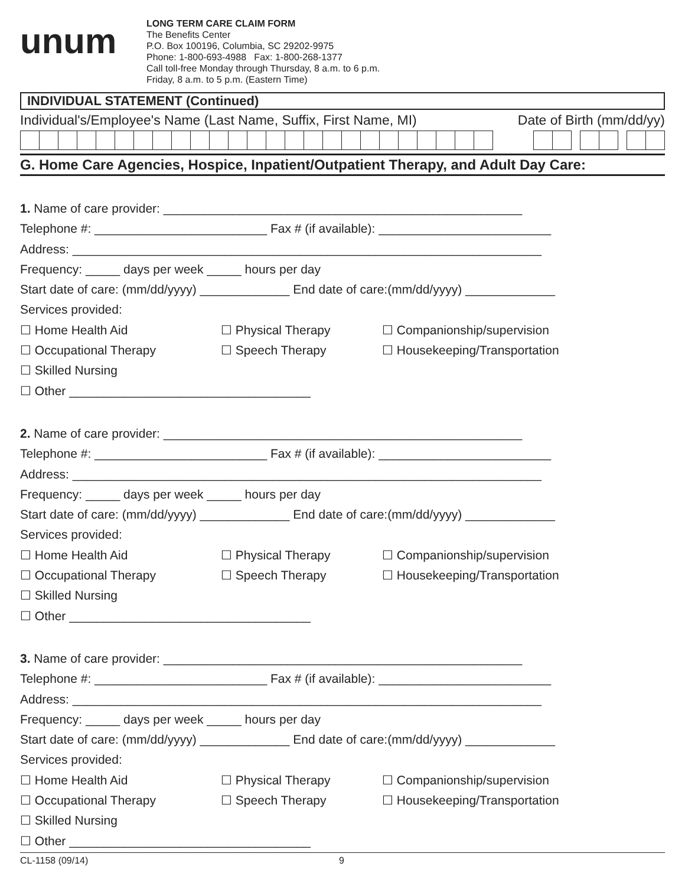unum
LONG TERM CARE CLAIM FORM
The Benefits Center
P.O. Box 100196, Columbia, SC 29202-9975
Phone: 1-800-693-4988 Fax: 1-800-268-1377
Call toll-free Monday through Thursday, 8 a.m. to 6 p.m.
Friday, 8 a.m. to 5 p.m. (Eastern Time)
INDIVIDUAL STATEMENT (Continued)
Individual's/Employee's Name (Last Name, Suffix, First Name, MI) Date of Birth (mm/dd/yy)
G. Home Care Agencies, Hospice, Inpatient/Outpatient Therapy, and Adult Day Care:
1. Name of care provider: ____________________________________________________
Telephone #: _________________________ Fax # (if available): _________________________
Address: ____________________________________________________________________
Frequency: _____ days per week _____ hours per day
Start date of care: (mm/dd/yyyy) _____________ End date of care:(mm/dd/yyyy) _____________
Services provided:
☐ Home Health Aid
☐ Physical Therapy
☐ Companionship/supervision
☐ Occupational Therapy
☐ Speech Therapy
☐ Housekeeping/Transportation
☐ Skilled Nursing
☐ Other ___________________________________
2. Name of care provider: ____________________________________________________
Telephone #: _________________________ Fax # (if available): _________________________
Address: ____________________________________________________________________
Frequency: _____ days per week _____ hours per day
Start date of care: (mm/dd/yyyy) _____________ End date of care:(mm/dd/yyyy) _____________
Services provided:
☐ Home Health Aid
☐ Physical Therapy
☐ Companionship/supervision
☐ Occupational Therapy
☐ Speech Therapy
☐ Housekeeping/Transportation
☐ Skilled Nursing
☐ Other ___________________________________
3. Name of care provider: ____________________________________________________
Telephone #: _________________________ Fax # (if available): _________________________
Address: ____________________________________________________________________
Frequency: _____ days per week _____ hours per day
Start date of care: (mm/dd/yyyy) _____________ End date of care:(mm/dd/yyyy) _____________
Services provided:
☐ Home Health Aid
☐ Physical Therapy
☐ Companionship/supervision
☐ Occupational Therapy
☐ Speech Therapy
☐ Housekeeping/Transportation
☐ Skilled Nursing
☐ Other ___________________________________
CL-1158 (09/14) 9